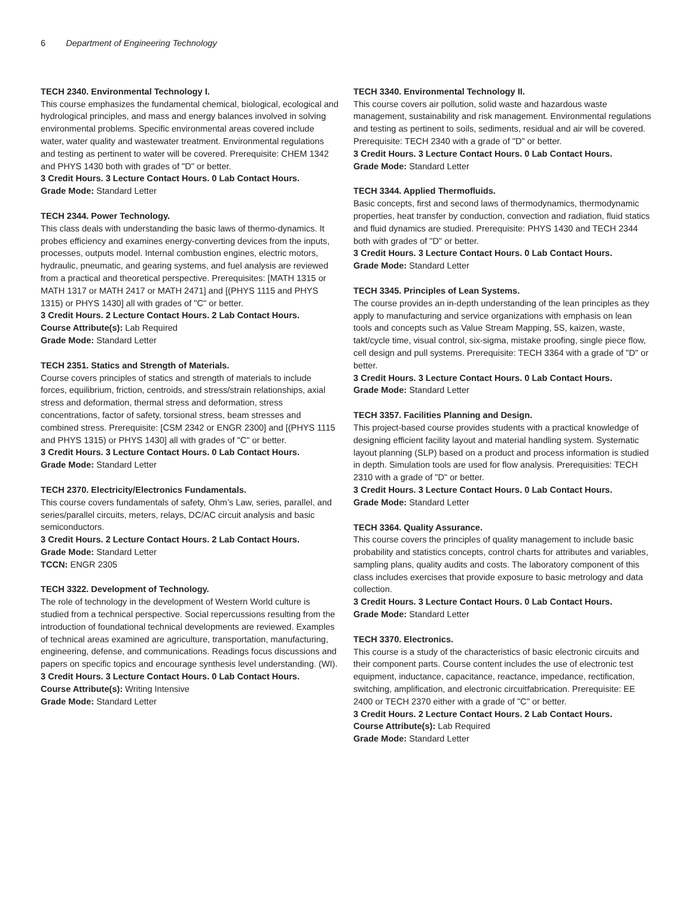6 Department of Engineering Technology
TECH 2340. Environmental Technology I.
This course emphasizes the fundamental chemical, biological, ecological and hydrological principles, and mass and energy balances involved in solving environmental problems. Specific environmental areas covered include water, water quality and wastewater treatment. Environmental regulations and testing as pertinent to water will be covered. Prerequisite: CHEM 1342 and PHYS 1430 both with grades of "D" or better.
3 Credit Hours. 3 Lecture Contact Hours. 0 Lab Contact Hours.
Grade Mode: Standard Letter
TECH 2344. Power Technology.
This class deals with understanding the basic laws of thermo-dynamics. It probes efficiency and examines energy-converting devices from the inputs, processes, outputs model. Internal combustion engines, electric motors, hydraulic, pneumatic, and gearing systems, and fuel analysis are reviewed from a practical and theoretical perspective. Prerequisites: [MATH 1315 or MATH 1317 or MATH 2417 or MATH 2471] and [(PHYS 1115 and PHYS 1315) or PHYS 1430] all with grades of "C" or better.
3 Credit Hours. 2 Lecture Contact Hours. 2 Lab Contact Hours.
Course Attribute(s): Lab Required
Grade Mode: Standard Letter
TECH 2351. Statics and Strength of Materials.
Course covers principles of statics and strength of materials to include forces, equilibrium, friction, centroids, and stress/strain relationships, axial stress and deformation, thermal stress and deformation, stress concentrations, factor of safety, torsional stress, beam stresses and combined stress. Prerequisite: [CSM 2342 or ENGR 2300] and [(PHYS 1115 and PHYS 1315) or PHYS 1430] all with grades of "C" or better.
3 Credit Hours. 3 Lecture Contact Hours. 0 Lab Contact Hours.
Grade Mode: Standard Letter
TECH 2370. Electricity/Electronics Fundamentals.
This course covers fundamentals of safety, Ohm’s Law, series, parallel, and series/parallel circuits, meters, relays, DC/AC circuit analysis and basic semiconductors.
3 Credit Hours. 2 Lecture Contact Hours. 2 Lab Contact Hours.
Grade Mode: Standard Letter
TCCN: ENGR 2305
TECH 3322. Development of Technology.
The role of technology in the development of Western World culture is studied from a technical perspective. Social repercussions resulting from the introduction of foundational technical developments are reviewed. Examples of technical areas examined are agriculture, transportation, manufacturing, engineering, defense, and communications. Readings focus discussions and papers on specific topics and encourage synthesis level understanding. (WI).
3 Credit Hours. 3 Lecture Contact Hours. 0 Lab Contact Hours.
Course Attribute(s): Writing Intensive
Grade Mode: Standard Letter
TECH 3340. Environmental Technology II.
This course covers air pollution, solid waste and hazardous waste management, sustainability and risk management. Environmental regulations and testing as pertinent to soils, sediments, residual and air will be covered. Prerequisite: TECH 2340 with a grade of "D" or better.
3 Credit Hours. 3 Lecture Contact Hours. 0 Lab Contact Hours.
Grade Mode: Standard Letter
TECH 3344. Applied Thermofluids.
Basic concepts, first and second laws of thermodynamics, thermodynamic properties, heat transfer by conduction, convection and radiation, fluid statics and fluid dynamics are studied. Prerequisite: PHYS 1430 and TECH 2344 both with grades of "D" or better.
3 Credit Hours. 3 Lecture Contact Hours. 0 Lab Contact Hours.
Grade Mode: Standard Letter
TECH 3345. Principles of Lean Systems.
The course provides an in-depth understanding of the lean principles as they apply to manufacturing and service organizations with emphasis on lean tools and concepts such as Value Stream Mapping, 5S, kaizen, waste, takt/cycle time, visual control, six-sigma, mistake proofing, single piece flow, cell design and pull systems. Prerequisite: TECH 3364 with a grade of "D" or better.
3 Credit Hours. 3 Lecture Contact Hours. 0 Lab Contact Hours.
Grade Mode: Standard Letter
TECH 3357. Facilities Planning and Design.
This project-based course provides students with a practical knowledge of designing efficient facility layout and material handling system. Systematic layout planning (SLP) based on a product and process information is studied in depth. Simulation tools are used for flow analysis. Prerequisities: TECH 2310 with a grade of "D" or better.
3 Credit Hours. 3 Lecture Contact Hours. 0 Lab Contact Hours.
Grade Mode: Standard Letter
TECH 3364. Quality Assurance.
This course covers the principles of quality management to include basic probability and statistics concepts, control charts for attributes and variables, sampling plans, quality audits and costs. The laboratory component of this class includes exercises that provide exposure to basic metrology and data collection.
3 Credit Hours. 3 Lecture Contact Hours. 0 Lab Contact Hours.
Grade Mode: Standard Letter
TECH 3370. Electronics.
This course is a study of the characteristics of basic electronic circuits and their component parts. Course content includes the use of electronic test equipment, inductance, capacitance, reactance, impedance, rectification, switching, amplification, and electronic circuitfabrication. Prerequisite: EE 2400 or TECH 2370 either with a grade of "C" or better.
3 Credit Hours. 2 Lecture Contact Hours. 2 Lab Contact Hours.
Course Attribute(s): Lab Required
Grade Mode: Standard Letter